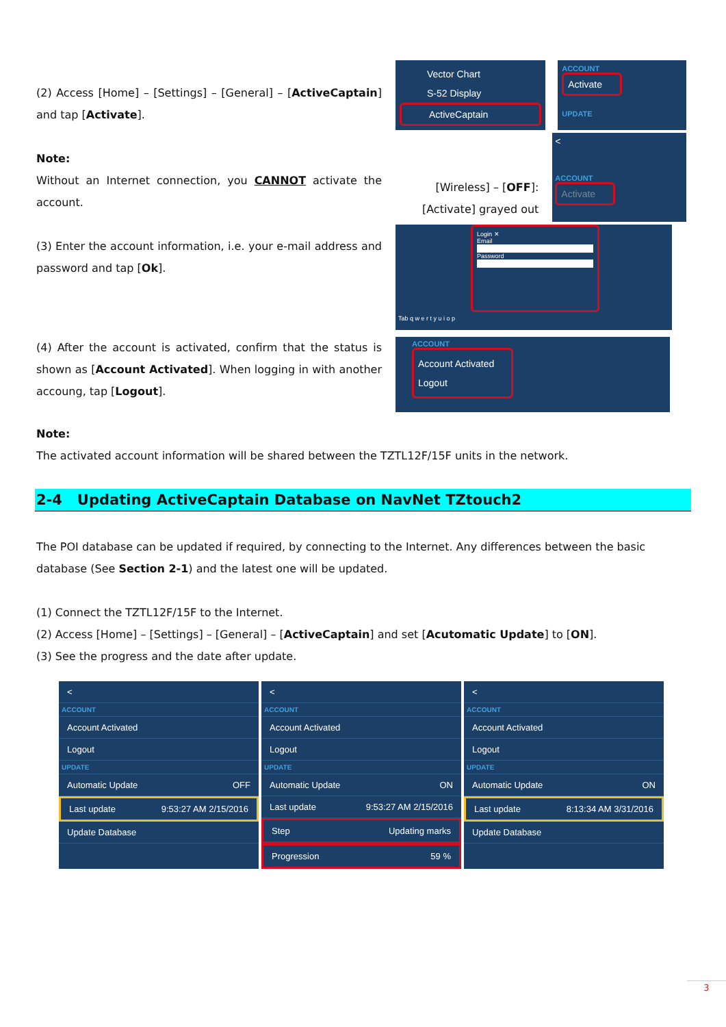(2) Access [Home] – [Settings] – [General] – [ActiveCaptain] and tap [Activate].
Note:
Without an Internet connection, you CANNOT activate the account.
(3) Enter the account information, i.e. your e-mail address and password and tap [Ok].
Vector Chart
S-52 Display
ActiveCaptain
ACCOUNT
Activate
UPDATE
[Wireless] – [OFF]:
[Activate] grayed out
<
ACCOUNT
Activate
Login ✕
Email
Password
Tab q w e r t y u i o p
(4) After the account is activated, confirm that the status is shown as [Account Activated]. When logging in with another accoung, tap [Logout].
ACCOUNT
Account Activated
Logout
Note:
The activated account information will be shared between the TZTL12F/15F units in the network.
2-4 Updating ActiveCaptain Database on NavNet TZtouch2
The POI database can be updated if required, by connecting to the Internet. Any differences between the basic database (See Section 2-1) and the latest one will be updated.
(1) Connect the TZTL12F/15F to the Internet.
(2) Access [Home] – [Settings] – [General] – [ActiveCaptain] and set [Acutomatic Update] to [ON].
(3) See the progress and the date after update.
<
ACCOUNT
Account Activated
Logout
UPDATE
Automatic Update OFF
Last update 9:53:27 AM 2/15/2016
Update Database
<
ACCOUNT
Account Activated
Logout
UPDATE
Automatic Update ON
Last update 9:53:27 AM 2/15/2016
Step Updating marks
Progression 59 %
<
ACCOUNT
Account Activated
Logout
UPDATE
Automatic Update ON
Last update 8:13:34 AM 3/31/2016
Update Database
3